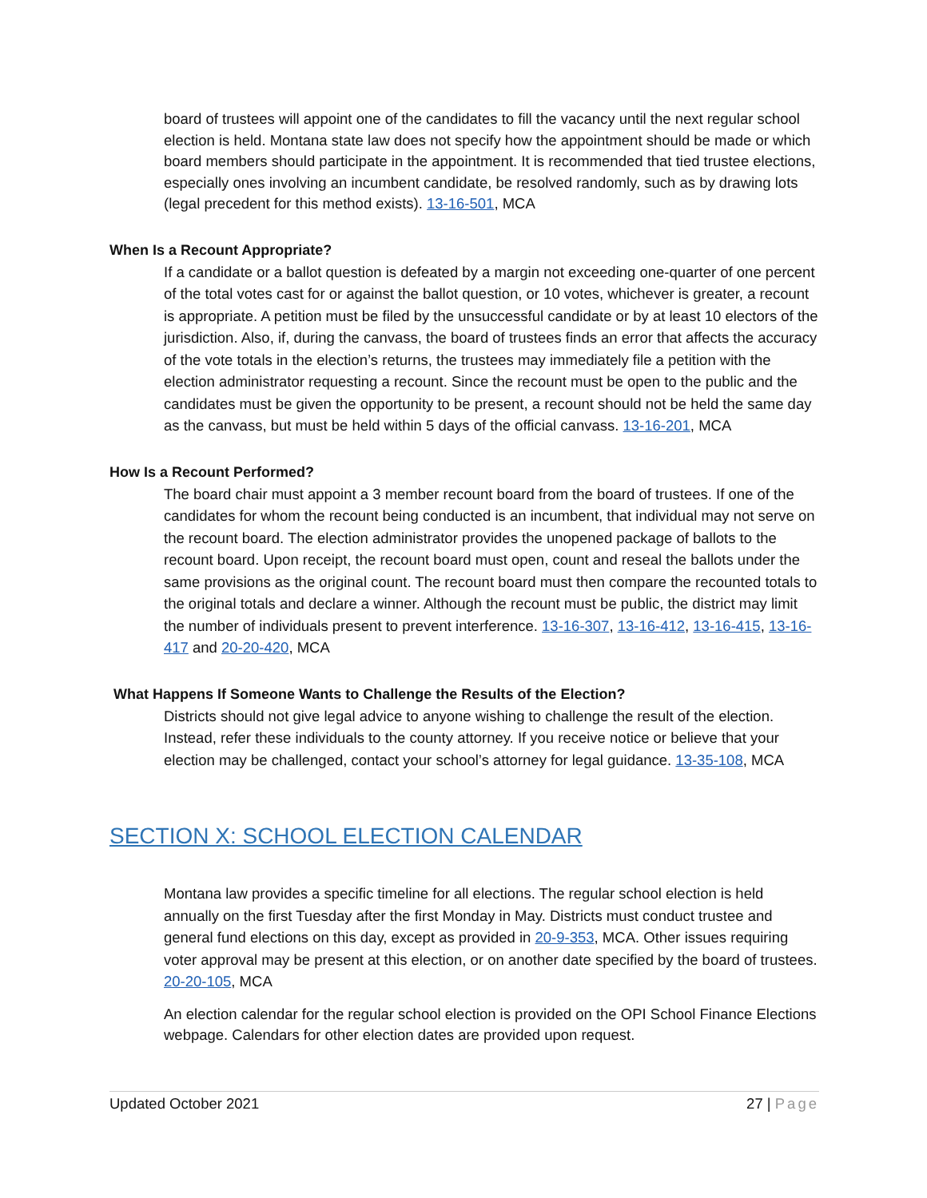board of trustees will appoint one of the candidates to fill the vacancy until the next regular school election is held. Montana state law does not specify how the appointment should be made or which board members should participate in the appointment. It is recommended that tied trustee elections, especially ones involving an incumbent candidate, be resolved randomly, such as by drawing lots (legal precedent for this method exists). 13-16-501, MCA
When Is a Recount Appropriate?
If a candidate or a ballot question is defeated by a margin not exceeding one-quarter of one percent of the total votes cast for or against the ballot question, or 10 votes, whichever is greater, a recount is appropriate. A petition must be filed by the unsuccessful candidate or by at least 10 electors of the jurisdiction. Also, if, during the canvass, the board of trustees finds an error that affects the accuracy of the vote totals in the election’s returns, the trustees may immediately file a petition with the election administrator requesting a recount. Since the recount must be open to the public and the candidates must be given the opportunity to be present, a recount should not be held the same day as the canvass, but must be held within 5 days of the official canvass. 13-16-201, MCA
How Is a Recount Performed?
The board chair must appoint a 3 member recount board from the board of trustees. If one of the candidates for whom the recount being conducted is an incumbent, that individual may not serve on the recount board. The election administrator provides the unopened package of ballots to the recount board. Upon receipt, the recount board must open, count and reseal the ballots under the same provisions as the original count. The recount board must then compare the recounted totals to the original totals and declare a winner. Although the recount must be public, the district may limit the number of individuals present to prevent interference. 13-16-307, 13-16-412, 13-16-415, 13-16-417 and 20-20-420, MCA
What Happens If Someone Wants to Challenge the Results of the Election?
Districts should not give legal advice to anyone wishing to challenge the result of the election. Instead, refer these individuals to the county attorney. If you receive notice or believe that your election may be challenged, contact your school’s attorney for legal guidance. 13-35-108, MCA
SECTION X: SCHOOL ELECTION CALENDAR
Montana law provides a specific timeline for all elections. The regular school election is held annually on the first Tuesday after the first Monday in May. Districts must conduct trustee and general fund elections on this day, except as provided in 20-9-353, MCA. Other issues requiring voter approval may be present at this election, or on another date specified by the board of trustees. 20-20-105, MCA
An election calendar for the regular school election is provided on the OPI School Finance Elections webpage. Calendars for other election dates are provided upon request.
Updated October 2021 27 | Page